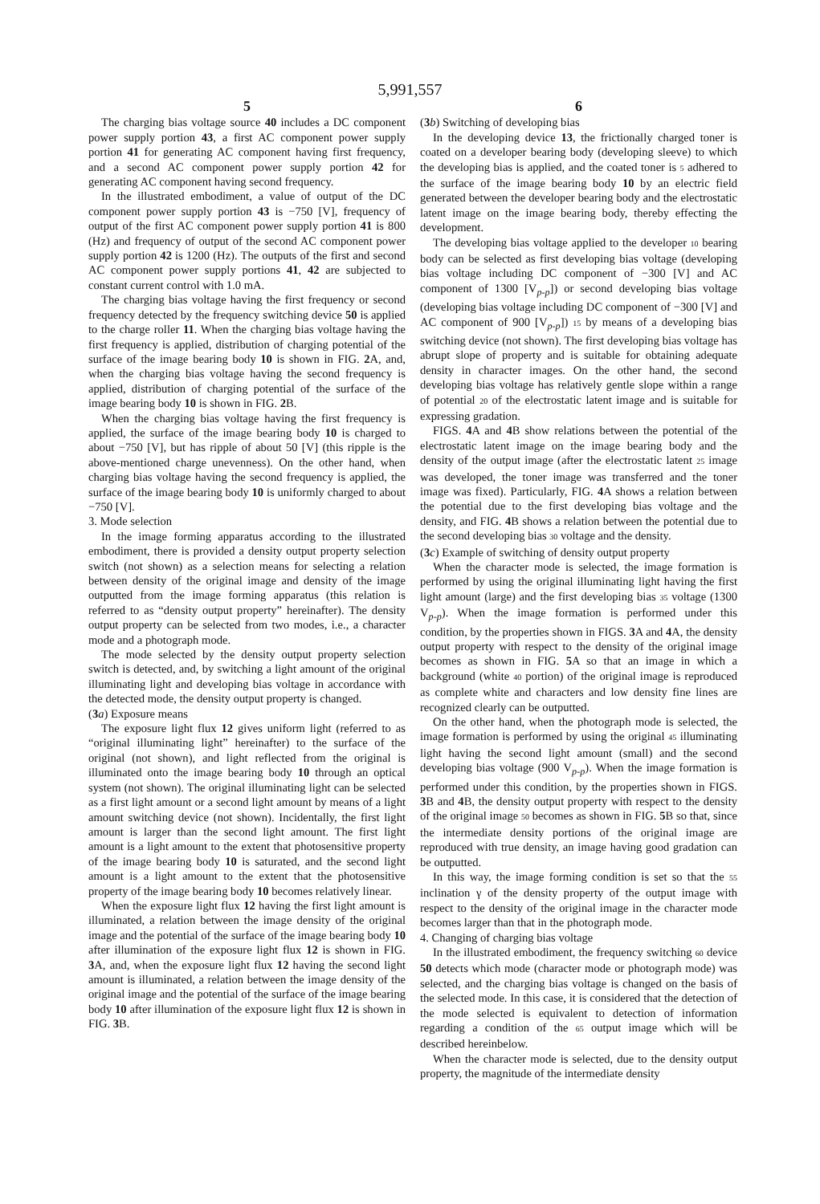5,991,557
5
The charging bias voltage source 40 includes a DC component power supply portion 43, a first AC component power supply portion 41 for generating AC component having first frequency, and a second AC component power supply portion 42 for generating AC component having second frequency.
In the illustrated embodiment, a value of output of the DC component power supply portion 43 is −750 [V], frequency of output of the first AC component power supply portion 41 is 800 (Hz) and frequency of output of the second AC component power supply portion 42 is 1200 (Hz). The outputs of the first and second AC component power supply portions 41, 42 are subjected to constant current control with 1.0 mA.
The charging bias voltage having the first frequency or second frequency detected by the frequency switching device 50 is applied to the charge roller 11. When the charging bias voltage having the first frequency is applied, distribution of charging potential of the surface of the image bearing body 10 is shown in FIG. 2 A, and, when the charging bias voltage having the second frequency is applied, distribution of charging potential of the surface of the image bearing body 10 is shown in FIG. 2 B.
When the charging bias voltage having the first frequency is applied, the surface of the image bearing body 10 is charged to about −750 [V], but has ripple of about 50 [V] (this ripple is the above-mentioned charge unevenness). On the other hand, when charging bias voltage having the second frequency is applied, the surface of the image bearing body 10 is uniformly charged to about −750 [V].
3. Mode selection
In the image forming apparatus according to the illustrated embodiment, there is provided a density output property selection switch (not shown) as a selection means for selecting a relation between density of the original image and density of the image outputted from the image forming apparatus (this relation is referred to as “density output property” hereinafter). The density output property can be selected from two modes, i.e., a character mode and a photograph mode.
The mode selected by the density output property selection switch is detected, and, by switching a light amount of the original illuminating light and developing bias voltage in accordance with the detected mode, the density output property is changed.
(3 a) Exposure means
The exposure light flux 12 gives uniform light (referred to as “original illuminating light” hereinafter) to the surface of the original (not shown), and light reflected from the original is illuminated onto the image bearing body 10 through an optical system (not shown). The original illuminating light can be selected as a first light amount or a second light amount by means of a light amount switching device (not shown). Incidentally, the first light amount is larger than the second light amount. The first light amount is a light amount to the extent that photosensitive property of the image bearing body 10 is saturated, and the second light amount is a light amount to the extent that the photosensitive property of the image bearing body 10 becomes relatively linear.
When the exposure light flux 12 having the first light amount is illuminated, a relation between the image density of the original image and the potential of the surface of the image bearing body 10 after illumination of the exposure light flux 12 is shown in FIG. 3 A, and, when the exposure light flux 12 having the second light amount is illuminated, a relation between the image density of the original image and the potential of the surface of the image bearing body 10 after illumination of the exposure light flux 12 is shown in FIG. 3 B.
6
(3 b) Switching of developing bias
In the developing device 13, the frictionally charged toner is coated on a developer bearing body (developing sleeve) to which the developing bias is applied, and the coated toner is 5 adhered to the surface of the image bearing body 10 by an electric field generated between the developer bearing body and the electrostatic latent image on the image bearing body, thereby effecting the development.
The developing bias voltage applied to the developer 10 bearing body can be selected as first developing bias voltage (developing bias voltage including DC component of −300 [V] and AC component of 1300 [V<sub>p-p</sub>]) or second developing bias voltage (developing bias voltage including DC component of −300 [V] and AC component of 900 [V<sub>p-p</sub>]) 15 by means of a developing bias switching device (not shown). The first developing bias voltage has abrupt slope of property and is suitable for obtaining adequate density in character images. On the other hand, the second developing bias voltage has relatively gentle slope within a range of potential 20 of the electrostatic latent image and is suitable for expressing gradation.
FIGS. 4 A and 4 B show relations between the potential of the electrostatic latent image on the image bearing body and the density of the output image (after the electrostatic latent 25 image was developed, the toner image was transferred and the toner image was fixed). Particularly, FIG. 4 A shows a relation between the potential due to the first developing bias voltage and the density, and FIG. 4 B shows a relation between the potential due to the second developing bias 30 voltage and the density.
(3 c) Example of switching of density output property
When the character mode is selected, the image formation is performed by using the original illuminating light having the first light amount (large) and the first developing bias 35 voltage (1300 V<sub>p-p</sub>). When the image formation is performed under this condition, by the properties shown in FIGS. 3 A and 4 A, the density output property with respect to the density of the original image becomes as shown in FIG. 5 A so that an image in which a background (white 40 portion) of the original image is reproduced as complete white and characters and low density fine lines are recognized clearly can be outputted.
On the other hand, when the photograph mode is selected, the image formation is performed by using the original 45 illuminating light having the second light amount (small) and the second developing bias voltage (900 V<sub>p-p</sub>). When the image formation is performed under this condition, by the properties shown in FIGS. 3 B and 4 B, the density output property with respect to the density of the original image 50 becomes as shown in FIG. 5 B so that, since the intermediate density portions of the original image are reproduced with true density, an image having good gradation can be outputted.
In this way, the image forming condition is set so that the 55 inclination γ of the density property of the output image with respect to the density of the original image in the character mode becomes larger than that in the photograph mode.
4. Changing of charging bias voltage
In the illustrated embodiment, the frequency switching 60 device 50 detects which mode (character mode or photograph mode) was selected, and the charging bias voltage is changed on the basis of the selected mode. In this case, it is considered that the detection of the mode selected is equivalent to detection of information regarding a condition of the 65 output image which will be described hereinbelow.
When the character mode is selected, due to the density output property, the magnitude of the intermediate density